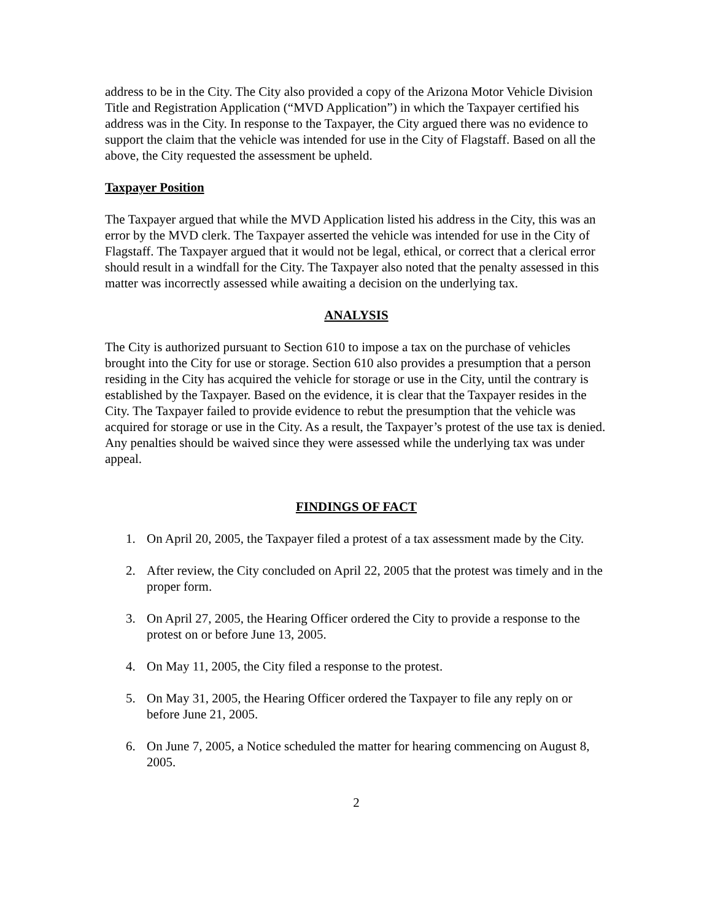address to be in the City. The City also provided a copy of the Arizona Motor Vehicle Division Title and Registration Application (“MVD Application”) in which the Taxpayer certified his address was in the City. In response to the Taxpayer, the City argued there was no evidence to support the claim that the vehicle was intended for use in the City of Flagstaff. Based on all the above, the City requested the assessment be upheld.
Taxpayer Position
The Taxpayer argued that while the MVD Application listed his address in the City, this was an error by the MVD clerk. The Taxpayer asserted the vehicle was intended for use in the City of Flagstaff. The Taxpayer argued that it would not be legal, ethical, or correct that a clerical error should result in a windfall for the City. The Taxpayer also noted that the penalty assessed in this matter was incorrectly assessed while awaiting a decision on the underlying tax.
ANALYSIS
The City is authorized pursuant to Section 610 to impose a tax on the purchase of vehicles brought into the City for use or storage. Section 610 also provides a presumption that a person residing in the City has acquired the vehicle for storage or use in the City, until the contrary is established by the Taxpayer. Based on the evidence, it is clear that the Taxpayer resides in the City. The Taxpayer failed to provide evidence to rebut the presumption that the vehicle was acquired for storage or use in the City. As a result, the Taxpayer’s protest of the use tax is denied. Any penalties should be waived since they were assessed while the underlying tax was under appeal.
FINDINGS OF FACT
1. On April 20, 2005, the Taxpayer filed a protest of a tax assessment made by the City.
2. After review, the City concluded on April 22, 2005 that the protest was timely and in the proper form.
3. On April 27, 2005, the Hearing Officer ordered the City to provide a response to the protest on or before June 13, 2005.
4. On May 11, 2005, the City filed a response to the protest.
5. On May 31, 2005, the Hearing Officer ordered the Taxpayer to file any reply on or before June 21, 2005.
6. On June 7, 2005, a Notice scheduled the matter for hearing commencing on August 8, 2005.
2